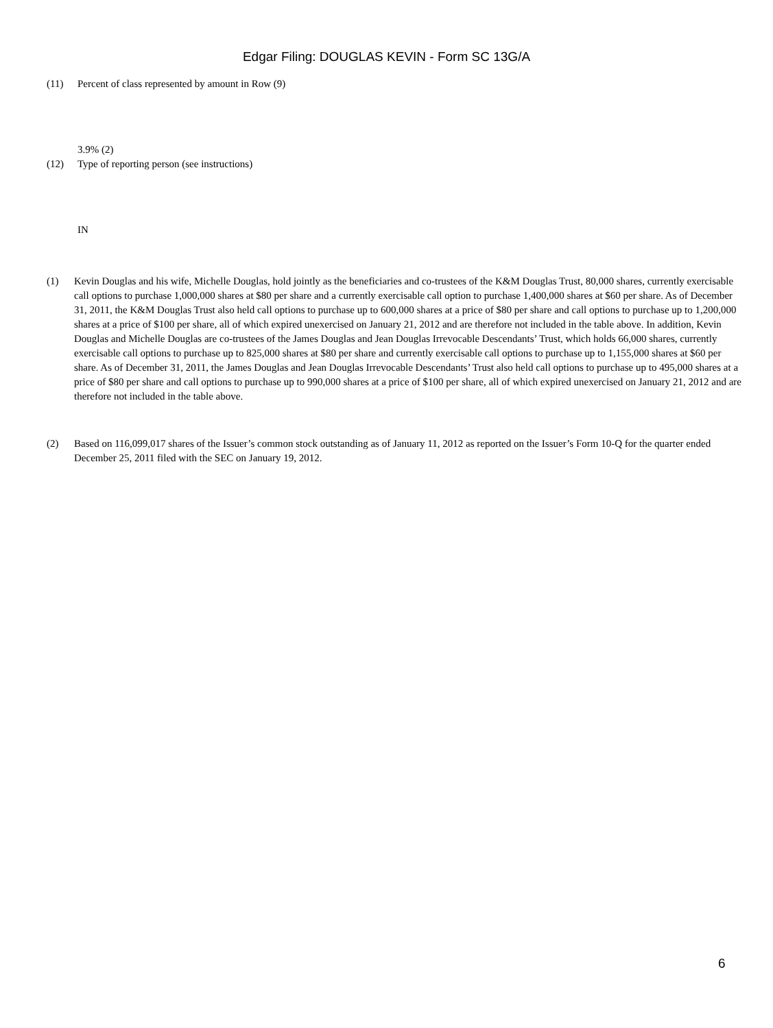Edgar Filing: DOUGLAS KEVIN - Form SC 13G/A
(11) Percent of class represented by amount in Row (9)
3.9% (2)
(12) Type of reporting person (see instructions)
IN
(1) Kevin Douglas and his wife, Michelle Douglas, hold jointly as the beneficiaries and co-trustees of the K&M Douglas Trust, 80,000 shares, currently exercisable call options to purchase 1,000,000 shares at $80 per share and a currently exercisable call option to purchase 1,400,000 shares at $60 per share. As of December 31, 2011, the K&M Douglas Trust also held call options to purchase up to 600,000 shares at a price of $80 per share and call options to purchase up to 1,200,000 shares at a price of $100 per share, all of which expired unexercised on January 21, 2012 and are therefore not included in the table above. In addition, Kevin Douglas and Michelle Douglas are co-trustees of the James Douglas and Jean Douglas Irrevocable Descendants’ Trust, which holds 66,000 shares, currently exercisable call options to purchase up to 825,000 shares at $80 per share and currently exercisable call options to purchase up to 1,155,000 shares at $60 per share. As of December 31, 2011, the James Douglas and Jean Douglas Irrevocable Descendants’ Trust also held call options to purchase up to 495,000 shares at a price of $80 per share and call options to purchase up to 990,000 shares at a price of $100 per share, all of which expired unexercised on January 21, 2012 and are therefore not included in the table above.
(2) Based on 116,099,017 shares of the Issuer’s common stock outstanding as of January 11, 2012 as reported on the Issuer’s Form 10-Q for the quarter ended December 25, 2011 filed with the SEC on January 19, 2012.
6